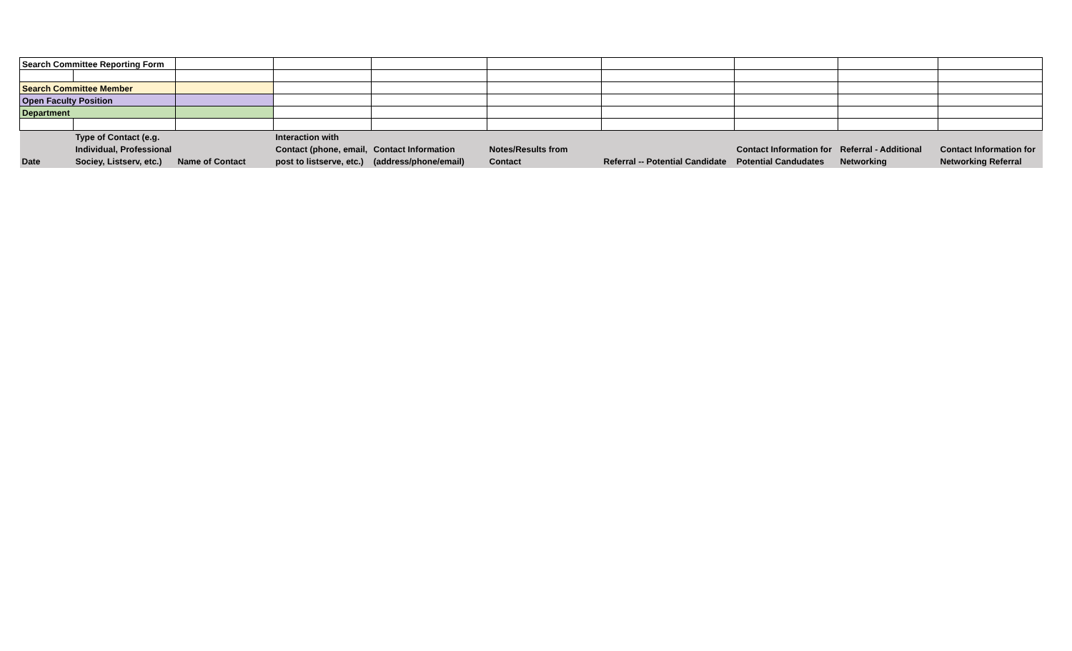| Search Committee Reporting Form | | | | | | | | | |
| Search Committee Member | | | | | | | | | |
| Open Faculty Position | | | | | | | | | |
| Department | | | | | | | | | |
| Date | Type of Contact (e.g. Individual, Professional Sociey, Listserv, etc.) | Name of Contact | Interaction with Contact (phone, email, post to listserve, etc.) | Contact Information (address/phone/email) | Notes/Results from Contact | Referral -- Potential Candidate | Contact Information for Potential Candudates | Referral - Additional Networking | Contact Information for Networking Referral |